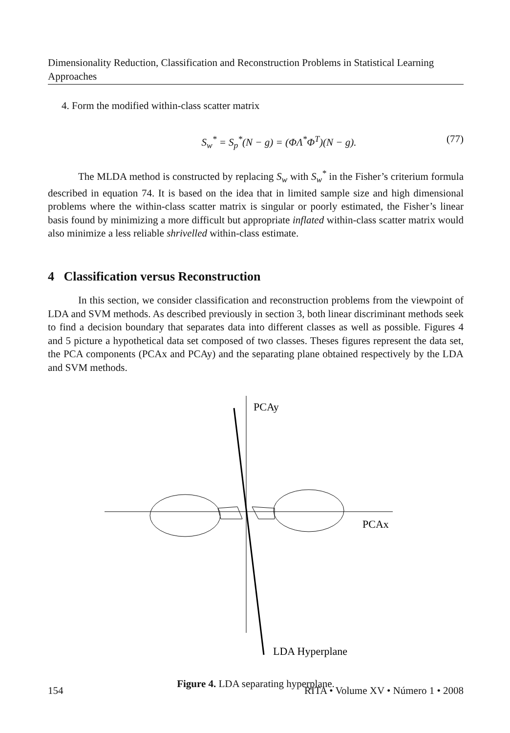Dimensionality Reduction, Classification and Reconstruction Problems in Statistical Learning Approaches
4. Form the modified within-class scatter matrix
S<sub>w</sub><sup>*</sup> = S<sub>p</sub><sup>*</sup>(N − g) = (ΦΛ<sup>*</sup>Φ<sup>T</sup>)(N − g). (77)
The MLDA method is constructed by replacing S<sub>w</sub> with S<sub>w</sub><sup>*</sup> in the Fisher’s criterium formula described in equation 74. It is based on the idea that in limited sample size and high dimensional problems where the within-class scatter matrix is singular or poorly estimated, the Fisher’s linear basis found by minimizing a more difficult but appropriate inflated within-class scatter matrix would also minimize a less reliable shrivelled within-class estimate.
4 Classification versus Reconstruction
In this section, we consider classification and reconstruction problems from the viewpoint of LDA and SVM methods. As described previously in section 3, both linear discriminant methods seek to find a decision boundary that separates data into different classes as well as possible. Figures 4 and 5 picture a hypothetical data set composed of two classes. Theses figures represent the data set, the PCA components (PCAx and PCAy) and the separating plane obtained respectively by the LDA and SVM methods.
PCAy
PCAx
LDA Hyperplane
Figure 4. LDA separating hyperplane.
154 RITA • Volume XV • Número 1 • 2008